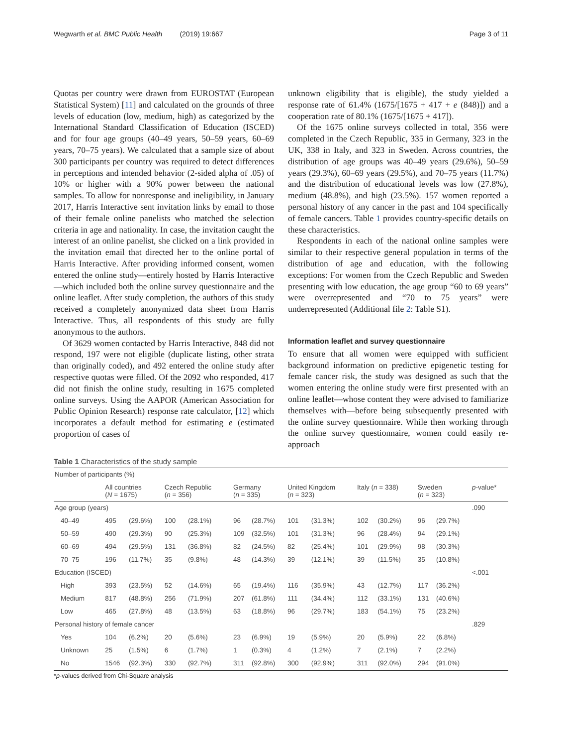Wegwarth et al. BMC Public Health (2019) 19:667 Page 3 of 11
Quotas per country were drawn from EUROSTAT (European Statistical System) [11] and calculated on the grounds of three levels of education (low, medium, high) as categorized by the International Standard Classification of Education (ISCED) and for four age groups (40–49 years, 50–59 years, 60–69 years, 70–75 years). We calculated that a sample size of about 300 participants per country was required to detect differences in perceptions and intended behavior (2-sided alpha of .05) of 10% or higher with a 90% power between the national samples. To allow for nonresponse and ineligibility, in January 2017, Harris Interactive sent invitation links by email to those of their female online panelists who matched the selection criteria in age and nationality. In case, the invitation caught the interest of an online panelist, she clicked on a link provided in the invitation email that directed her to the online portal of Harris Interactive. After providing informed consent, women entered the online study—entirely hosted by Harris Interactive—which included both the online survey questionnaire and the online leaflet. After study completion, the authors of this study received a completely anonymized data sheet from Harris Interactive. Thus, all respondents of this study are fully anonymous to the authors.
Of 3629 women contacted by Harris Interactive, 848 did not respond, 197 were not eligible (duplicate listing, other strata than originally coded), and 492 entered the online study after respective quotas were filled. Of the 2092 who responded, 417 did not finish the online study, resulting in 1675 completed online surveys. Using the AAPOR (American Association for Public Opinion Research) response rate calculator, [12] which incorporates a default method for estimating e (estimated proportion of cases of
unknown eligibility that is eligible), the study yielded a response rate of 61.4% (1675/[1675 + 417 + e (848)]) and a cooperation rate of 80.1% (1675/[1675 + 417]).
Of the 1675 online surveys collected in total, 356 were completed in the Czech Republic, 335 in Germany, 323 in the UK, 338 in Italy, and 323 in Sweden. Across countries, the distribution of age groups was 40–49 years (29.6%), 50–59 years (29.3%), 60–69 years (29.5%), and 70–75 years (11.7%) and the distribution of educational levels was low (27.8%), medium (48.8%), and high (23.5%). 157 women reported a personal history of any cancer in the past and 104 specifically of female cancers. Table 1 provides country-specific details on these characteristics.
Respondents in each of the national online samples were similar to their respective general population in terms of the distribution of age and education, with the following exceptions: For women from the Czech Republic and Sweden presenting with low education, the age group “60 to 69 years” were overrepresented and “70 to 75 years” were underrepresented (Additional file 2: Table S1).
Information leaflet and survey questionnaire
To ensure that all women were equipped with sufficient background information on predictive epigenetic testing for female cancer risk, the study was designed as such that the women entering the online study were first presented with an online leaflet—whose content they were advised to familiarize themselves with—before being subsequently presented with the online survey questionnaire. While then working through the online survey questionnaire, women could easily re-approach
Table 1 Characteristics of the study sample
| Number of participants (%) | | | | | | | | | | | | | |
| | All countries ( N = 1675) | | Czech Republic ( n = 356) | | Germany ( n = 335) | | United Kingdom ( n = 323) | | Italy ( n = 338) | | Sweden ( n = 323) | | p -value* |
| Age group (years) | | | | | | | | | | | | | .090 |
| 40–49 | 495 | (29.6%) | 100 | (28.1%) | 96 | (28.7%) | 101 | (31.3%) | 102 | (30.2%) | 96 | (29.7%) | |
| 50–59 | 490 | (29.3%) | 90 | (25.3%) | 109 | (32.5%) | 101 | (31.3%) | 96 | (28.4%) | 94 | (29.1%) | |
| 60–69 | 494 | (29.5%) | 131 | (36.8%) | 82 | (24.5%) | 82 | (25.4%) | 101 | (29.9%) | 98 | (30.3%) | |
| 70–75 | 196 | (11.7%) | 35 | (9.8%) | 48 | (14.3%) | 39 | (12.1%) | 39 | (11.5%) | 35 | (10.8%) | |
| Education (ISCED) | | | | | | | | | | | | | <.001 |
| High | 393 | (23.5%) | 52 | (14.6%) | 65 | (19.4%) | 116 | (35.9%) | 43 | (12.7%) | 117 | (36.2%) | |
| Medium | 817 | (48.8%) | 256 | (71.9%) | 207 | (61.8%) | 111 | (34.4%) | 112 | (33.1%) | 131 | (40.6%) | |
| Low | 465 | (27.8%) | 48 | (13.5%) | 63 | (18.8%) | 96 | (29.7%) | 183 | (54.1%) | 75 | (23.2%) | |
| Personal history of female cancer | | | | | | | | | | | | | .829 |
| Yes | 104 | (6.2%) | 20 | (5.6%) | 23 | (6.9%) | 19 | (5.9%) | 20 | (5.9%) | 22 | (6.8%) | |
| Unknown | 25 | (1.5%) | 6 | (1.7%) | 1 | (0.3%) | 4 | (1.2%) | 7 | (2.1%) | 7 | (2.2%) | |
| No | 1546 | (92.3%) | 330 | (92.7%) | 311 | (92.8%) | 300 | (92.9%) | 311 | (92.0%) | 294 | (91.0%) | |
*p-values derived from Chi-Square analysis